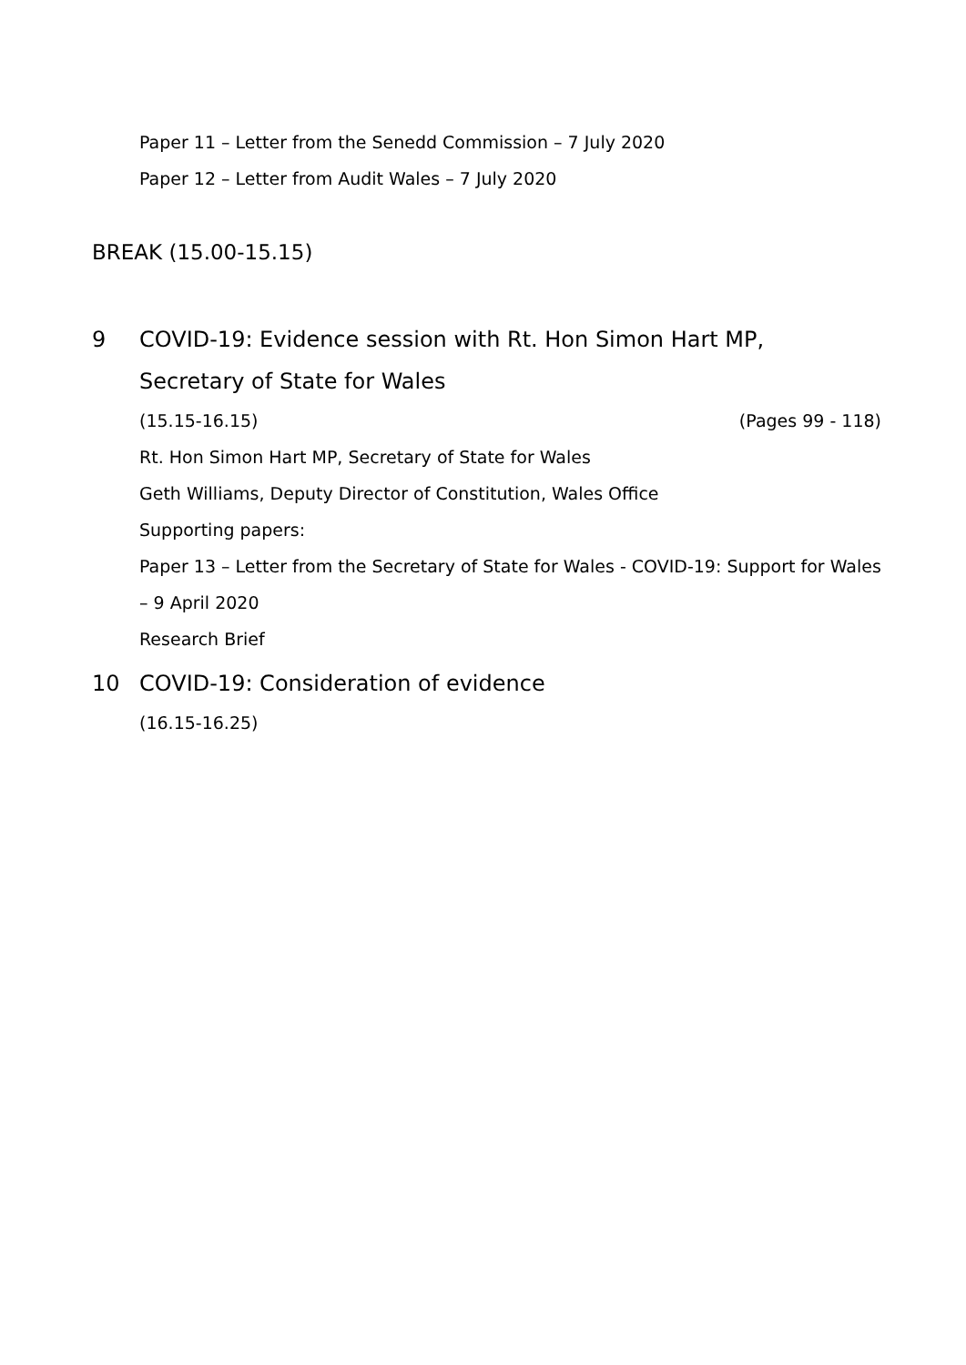Paper 11 – Letter from the Senedd Commission – 7 July 2020
Paper 12 – Letter from Audit Wales – 7 July 2020
BREAK (15.00-15.15)
9 COVID-19: Evidence session with Rt. Hon Simon Hart MP,
Secretary of State for Wales
(15.15-16.15) (Pages 99 - 118)
Rt. Hon Simon Hart MP, Secretary of State for Wales
Geth Williams, Deputy Director of Constitution, Wales Office
Supporting papers:
Paper 13 – Letter from the Secretary of State for Wales - COVID-19: Support for Wales – 9 April 2020
Research Brief
10 COVID-19: Consideration of evidence
(16.15-16.25)